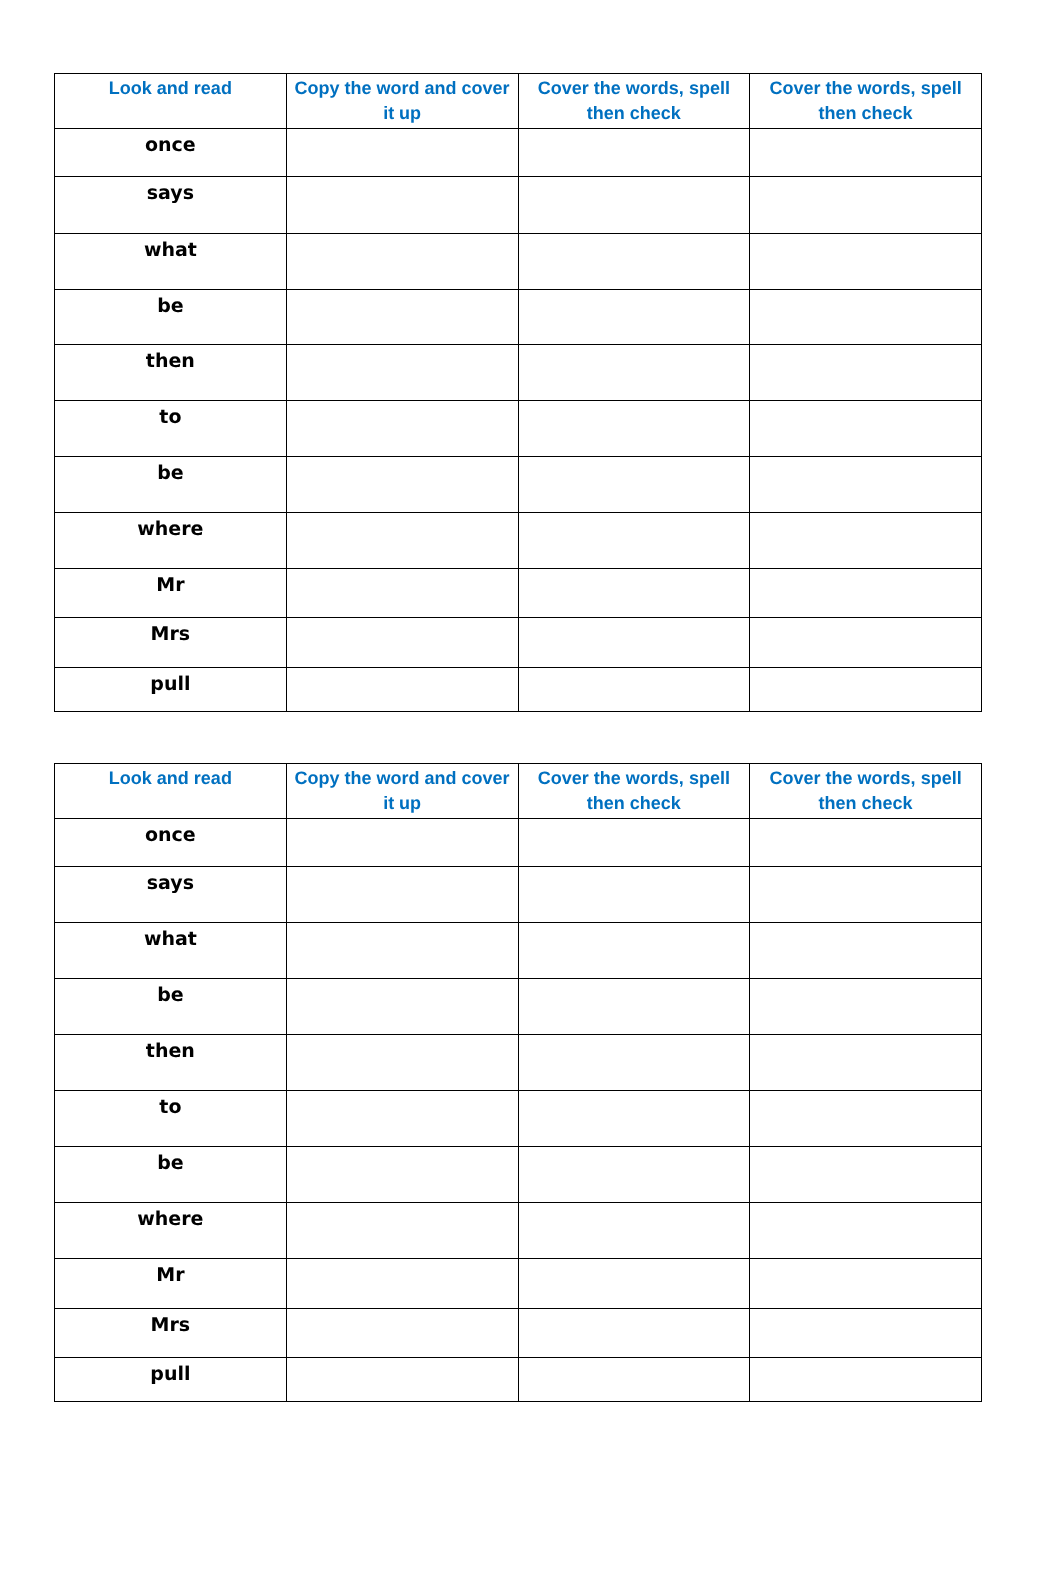| Look and read | Copy the word and cover it up | Cover the words, spell then check | Cover the words, spell then check |
| --- | --- | --- | --- |
| once | | | |
| says | | | |
| what | | | |
| be | | | |
| then | | | |
| to | | | |
| be | | | |
| where | | | |
| Mr | | | |
| Mrs | | | |
| pull | | | |
| Look and read | Copy the word and cover it up | Cover the words, spell then check | Cover the words, spell then check |
| --- | --- | --- | --- |
| once | | | |
| says | | | |
| what | | | |
| be | | | |
| then | | | |
| to | | | |
| be | | | |
| where | | | |
| Mr | | | |
| Mrs | | | |
| pull | | | |